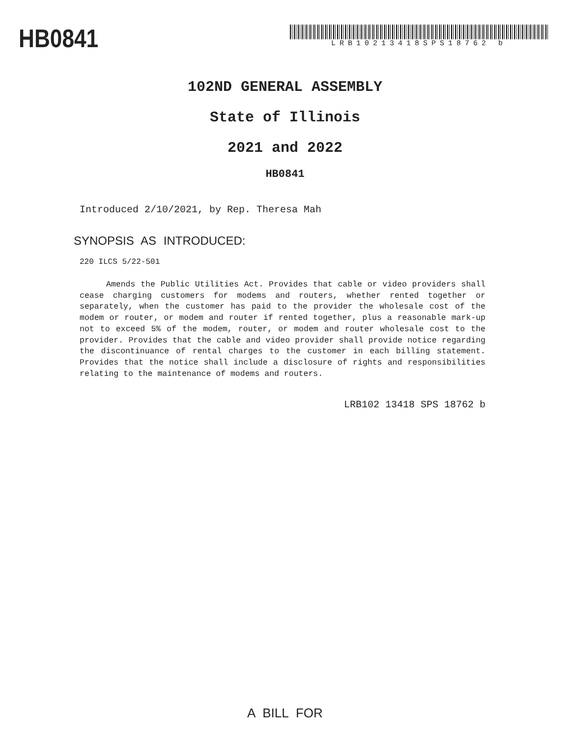HB0841
LRB10213418SPS18762 b
102ND GENERAL ASSEMBLY
State of Illinois
2021 and 2022
HB0841
Introduced 2/10/2021, by Rep. Theresa Mah
SYNOPSIS AS INTRODUCED:
220 ILCS 5/22-501
Amends the Public Utilities Act. Provides that cable or video providers shall cease charging customers for modems and routers, whether rented together or separately, when the customer has paid to the provider the wholesale cost of the modem or router, or modem and router if rented together, plus a reasonable mark-up not to exceed 5% of the modem, router, or modem and router wholesale cost to the provider. Provides that the cable and video provider shall provide notice regarding the discontinuance of rental charges to the customer in each billing statement. Provides that the notice shall include a disclosure of rights and responsibilities relating to the maintenance of modems and routers.
LRB102 13418 SPS 18762 b
A BILL FOR